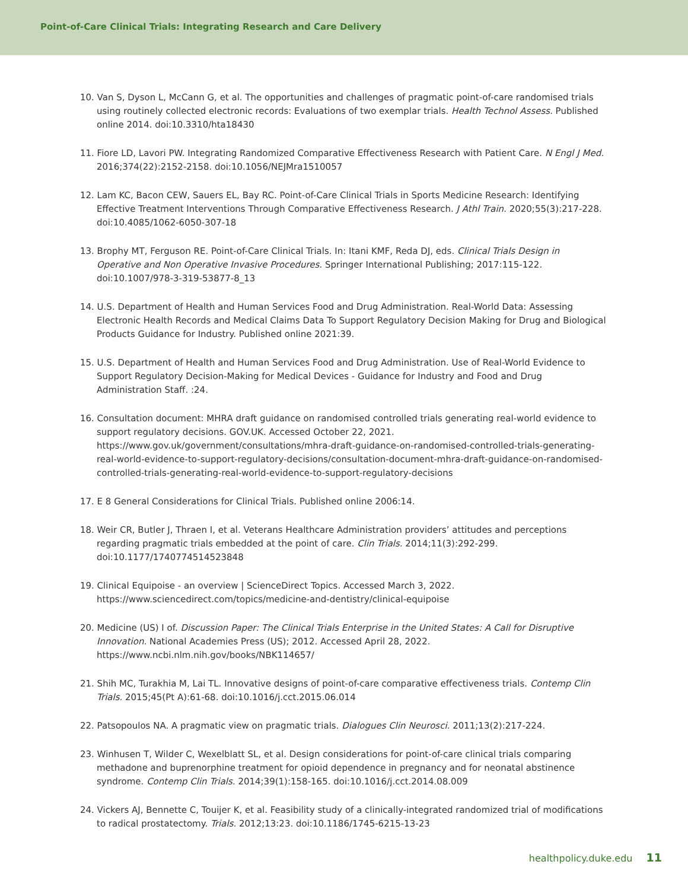Point-of-Care Clinical Trials: Integrating Research and Care Delivery
10. Van S, Dyson L, McCann G, et al. The opportunities and challenges of pragmatic point-of-care randomised trials using routinely collected electronic records: Evaluations of two exemplar trials. Health Technol Assess. Published online 2014. doi:10.3310/hta18430
11. Fiore LD, Lavori PW. Integrating Randomized Comparative Effectiveness Research with Patient Care. N Engl J Med. 2016;374(22):2152-2158. doi:10.1056/NEJMra1510057
12. Lam KC, Bacon CEW, Sauers EL, Bay RC. Point-of-Care Clinical Trials in Sports Medicine Research: Identifying Effective Treatment Interventions Through Comparative Effectiveness Research. J Athl Train. 2020;55(3):217-228. doi:10.4085/1062-6050-307-18
13. Brophy MT, Ferguson RE. Point-of-Care Clinical Trials. In: Itani KMF, Reda DJ, eds. Clinical Trials Design in Operative and Non Operative Invasive Procedures. Springer International Publishing; 2017:115-122. doi:10.1007/978-3-319-53877-8_13
14. U.S. Department of Health and Human Services Food and Drug Administration. Real-World Data: Assessing Electronic Health Records and Medical Claims Data To Support Regulatory Decision Making for Drug and Biological Products Guidance for Industry. Published online 2021:39.
15. U.S. Department of Health and Human Services Food and Drug Administration. Use of Real-World Evidence to Support Regulatory Decision-Making for Medical Devices - Guidance for Industry and Food and Drug Administration Staff. :24.
16. Consultation document: MHRA draft guidance on randomised controlled trials generating real-world evidence to support regulatory decisions. GOV.UK. Accessed October 22, 2021. https://www.gov.uk/government/consultations/mhra-draft-guidance-on-randomised-controlled-trials-generating-real-world-evidence-to-support-regulatory-decisions/consultation-document-mhra-draft-guidance-on-randomised-controlled-trials-generating-real-world-evidence-to-support-regulatory-decisions
17. E 8 General Considerations for Clinical Trials. Published online 2006:14.
18. Weir CR, Butler J, Thraen I, et al. Veterans Healthcare Administration providers’ attitudes and perceptions regarding pragmatic trials embedded at the point of care. Clin Trials. 2014;11(3):292-299. doi:10.1177/1740774514523848
19. Clinical Equipoise - an overview | ScienceDirect Topics. Accessed March 3, 2022. https://www.sciencedirect.com/topics/medicine-and-dentistry/clinical-equipoise
20. Medicine (US) I of. Discussion Paper: The Clinical Trials Enterprise in the United States: A Call for Disruptive Innovation. National Academies Press (US); 2012. Accessed April 28, 2022. https://www.ncbi.nlm.nih.gov/books/NBK114657/
21. Shih MC, Turakhia M, Lai TL. Innovative designs of point-of-care comparative effectiveness trials. Contemp Clin Trials. 2015;45(Pt A):61-68. doi:10.1016/j.cct.2015.06.014
22. Patsopoulos NA. A pragmatic view on pragmatic trials. Dialogues Clin Neurosci. 2011;13(2):217-224.
23. Winhusen T, Wilder C, Wexelblatt SL, et al. Design considerations for point-of-care clinical trials comparing methadone and buprenorphine treatment for opioid dependence in pregnancy and for neonatal abstinence syndrome. Contemp Clin Trials. 2014;39(1):158-165. doi:10.1016/j.cct.2014.08.009
24. Vickers AJ, Bennette C, Touijer K, et al. Feasibility study of a clinically-integrated randomized trial of modifications to radical prostatectomy. Trials. 2012;13:23. doi:10.1186/1745-6215-13-23
healthpolicy.duke.edu 11